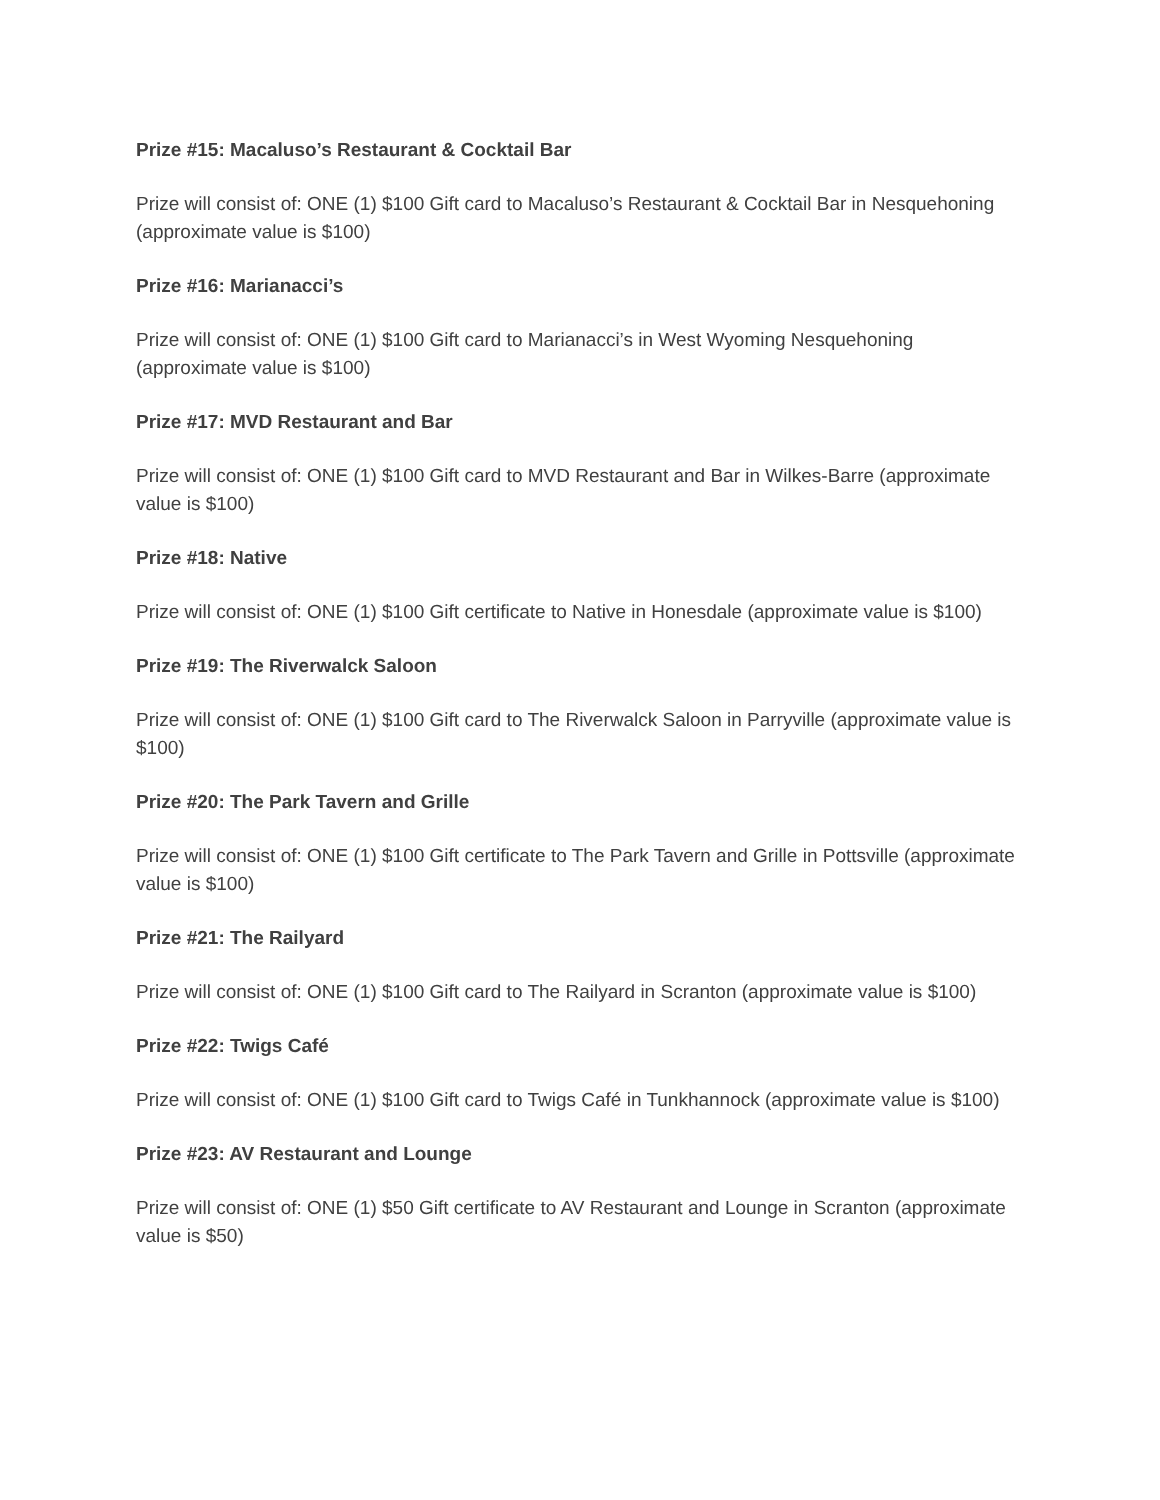Prize #15: Macaluso’s Restaurant & Cocktail Bar
Prize will consist of: ONE (1) $100 Gift card to Macaluso’s Restaurant & Cocktail Bar in Nesquehoning (approximate value is $100)
Prize #16: Marianacci’s
Prize will consist of: ONE (1) $100 Gift card to Marianacci’s in West Wyoming Nesquehoning (approximate value is $100)
Prize #17: MVD Restaurant and Bar
Prize will consist of: ONE (1) $100 Gift card to MVD Restaurant and Bar in Wilkes-Barre (approximate value is $100)
Prize #18: Native
Prize will consist of: ONE (1) $100 Gift certificate to Native in Honesdale (approximate value is $100)
Prize #19: The Riverwalck Saloon
Prize will consist of: ONE (1) $100 Gift card to The Riverwalck Saloon in Parryville (approximate value is $100)
Prize #20: The Park Tavern and Grille
Prize will consist of: ONE (1) $100 Gift certificate to The Park Tavern and Grille in Pottsville (approximate value is $100)
Prize #21: The Railyard
Prize will consist of: ONE (1) $100 Gift card to The Railyard in Scranton (approximate value is $100)
Prize #22: Twigs Café
Prize will consist of: ONE (1) $100 Gift card to Twigs Café in Tunkhannock (approximate value is $100)
Prize #23: AV Restaurant and Lounge
Prize will consist of: ONE (1) $50 Gift certificate to AV Restaurant and Lounge in Scranton (approximate value is $50)